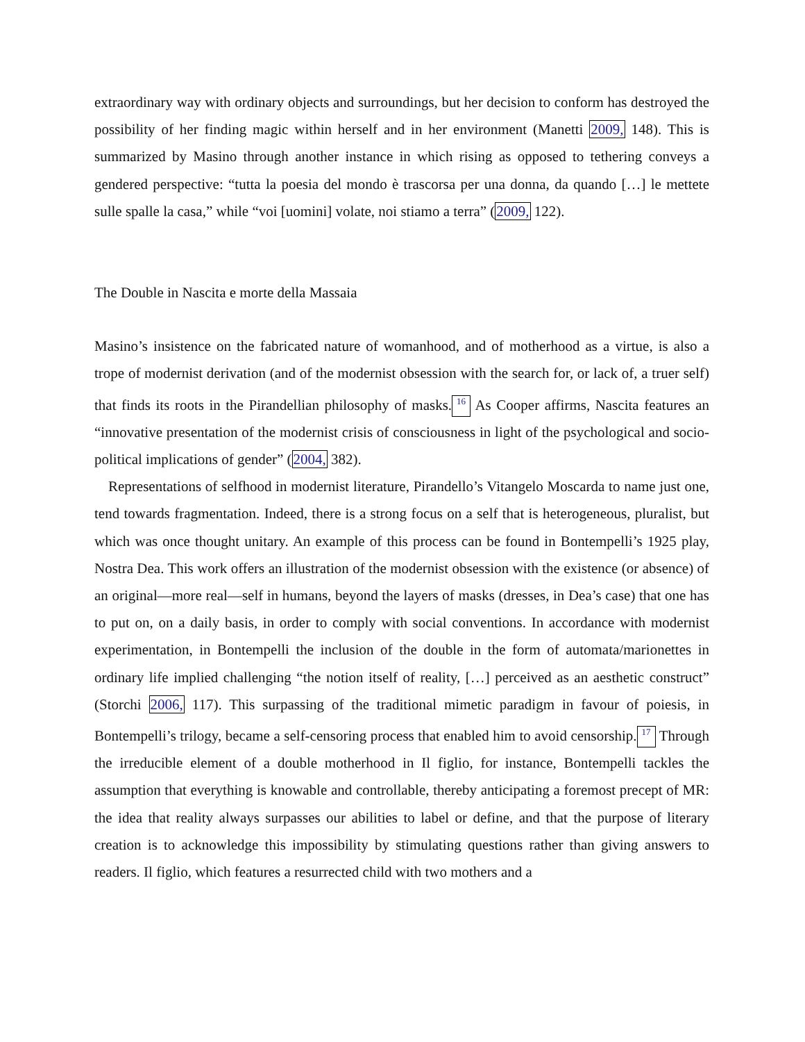extraordinary way with ordinary objects and surroundings, but her decision to conform has destroyed the possibility of her finding magic within herself and in her environment (Manetti 2009, 148). This is summarized by Masino through another instance in which rising as opposed to tethering conveys a gendered perspective: “tutta la poesia del mondo è trascorsa per una donna, da quando […] le mettete sulle spalle la casa,” while “voi [uomini] volate, noi stiamo a terra” (2009, 122).
The Double in Nascita e morte della Massaia
Masino’s insistence on the fabricated nature of womanhood, and of motherhood as a virtue, is also a trope of modernist derivation (and of the modernist obsession with the search for, or lack of, a truer self) that finds its roots in the Pirandellian philosophy of masks.<sup>16</sup> As Cooper affirms, Nascita features an “innovative presentation of the modernist crisis of consciousness in light of the psychological and socio-political implications of gender” (2004, 382).
Representations of selfhood in modernist literature, Pirandello’s Vitangelo Moscarda to name just one, tend towards fragmentation. Indeed, there is a strong focus on a self that is heterogeneous, pluralist, but which was once thought unitary. An example of this process can be found in Bontempelli’s 1925 play, Nostra Dea. This work offers an illustration of the modernist obsession with the existence (or absence) of an original—more real—self in humans, beyond the layers of masks (dresses, in Dea’s case) that one has to put on, on a daily basis, in order to comply with social conventions. In accordance with modernist experimentation, in Bontempelli the inclusion of the double in the form of automata/marionettes in ordinary life implied challenging “the notion itself of reality, […] perceived as an aesthetic construct” (Storchi 2006, 117). This surpassing of the traditional mimetic paradigm in favour of poiesis, in Bontempelli’s trilogy, became a self-censoring process that enabled him to avoid censorship.<sup>17</sup> Through the irreducible element of a double motherhood in Il figlio, for instance, Bontempelli tackles the assumption that everything is knowable and controllable, thereby anticipating a foremost precept of MR: the idea that reality always surpasses our abilities to label or define, and that the purpose of literary creation is to acknowledge this impossibility by stimulating questions rather than giving answers to readers. Il figlio, which features a resurrected child with two mothers and a